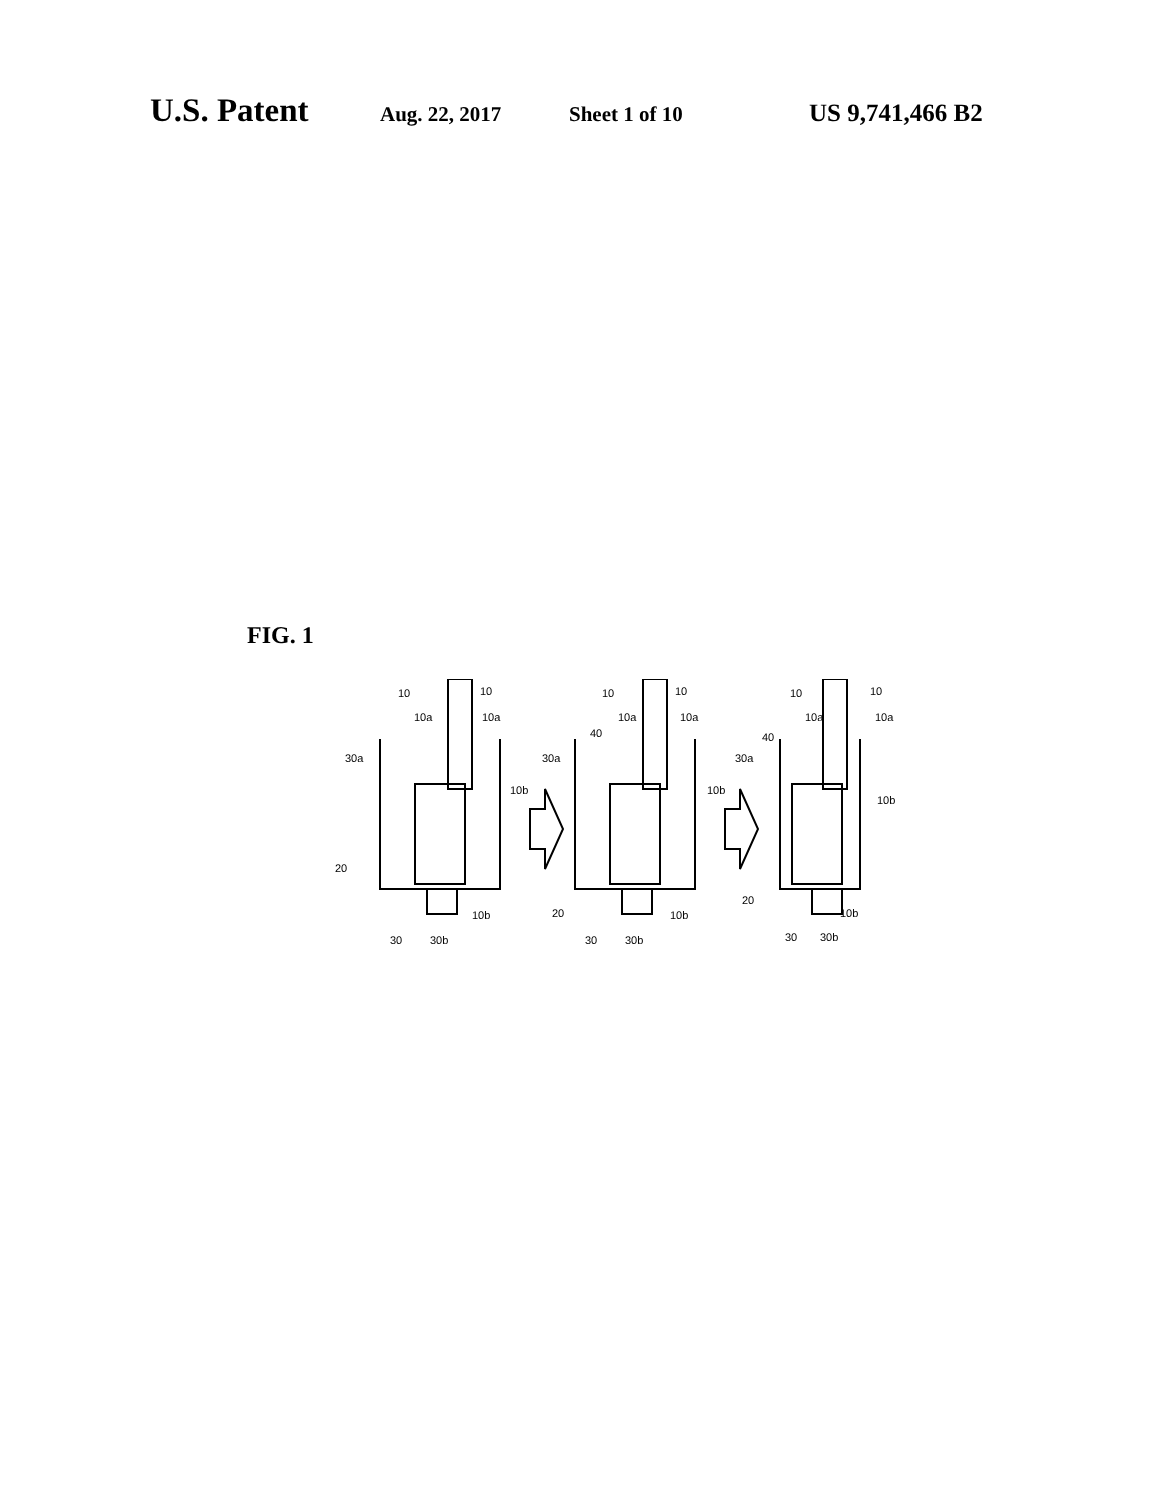U.S. Patent Aug. 22, 2017 Sheet 1 of 10 US 9,741,466 B2
FIG. 1
10
10
10a
10a
30a
10b
20
10b
30
30b
10
10
10a
10a
40
30a
10b
20
10b
30
30b
10
10
10a
10a
40
30a
10b
20
10b
30
30b